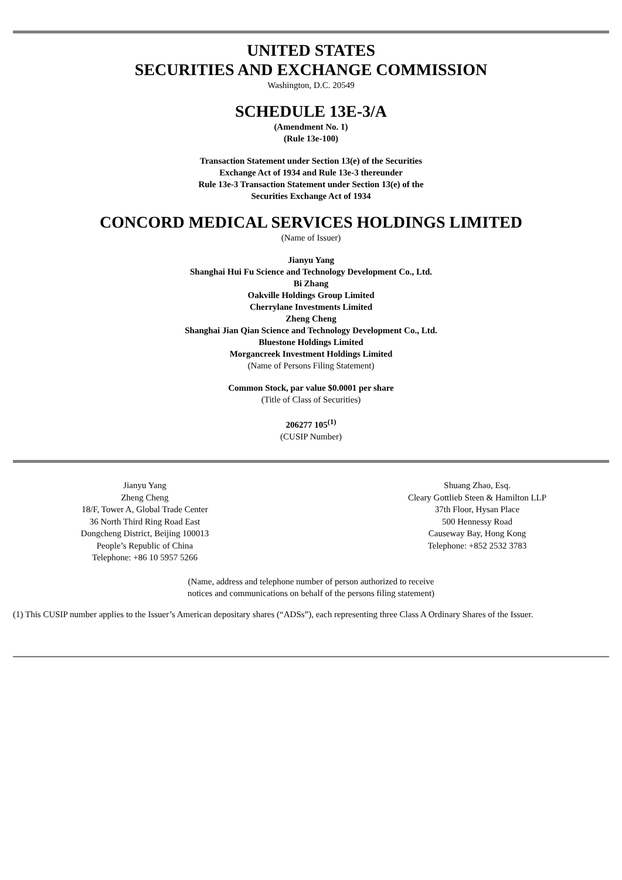UNITED STATES
SECURITIES AND EXCHANGE COMMISSION
Washington, D.C. 20549
SCHEDULE 13E-3/A
(Amendment No. 1)
(Rule 13e-100)
Transaction Statement under Section 13(e) of the Securities
Exchange Act of 1934 and Rule 13e-3 thereunder
Rule 13e-3 Transaction Statement under Section 13(e) of the
Securities Exchange Act of 1934
CONCORD MEDICAL SERVICES HOLDINGS LIMITED
(Name of Issuer)
Jianyu Yang
Shanghai Hui Fu Science and Technology Development Co., Ltd.
Bi Zhang
Oakville Holdings Group Limited
Cherrylane Investments Limited
Zheng Cheng
Shanghai Jian Qian Science and Technology Development Co., Ltd.
Bluestone Holdings Limited
Morgancreek Investment Holdings Limited
(Name of Persons Filing Statement)
Common Stock, par value $0.0001 per share
(Title of Class of Securities)
206277 105<sup>(1)</sup>
(CUSIP Number)
Jianyu Yang
Zheng Cheng
18/F, Tower A, Global Trade Center
36 North Third Ring Road East
Dongcheng District, Beijing 100013
People’s Republic of China
Telephone: +86 10 5957 5266
Shuang Zhao, Esq.
Cleary Gottlieb Steen & Hamilton LLP
37th Floor, Hysan Place
500 Hennessy Road
Causeway Bay, Hong Kong
Telephone: +852 2532 3783
(Name, address and telephone number of person authorized to receive
notices and communications on behalf of the persons filing statement)
(1) This CUSIP number applies to the Issuer’s American depositary shares (“ADSs”), each representing three Class A Ordinary Shares of the Issuer.